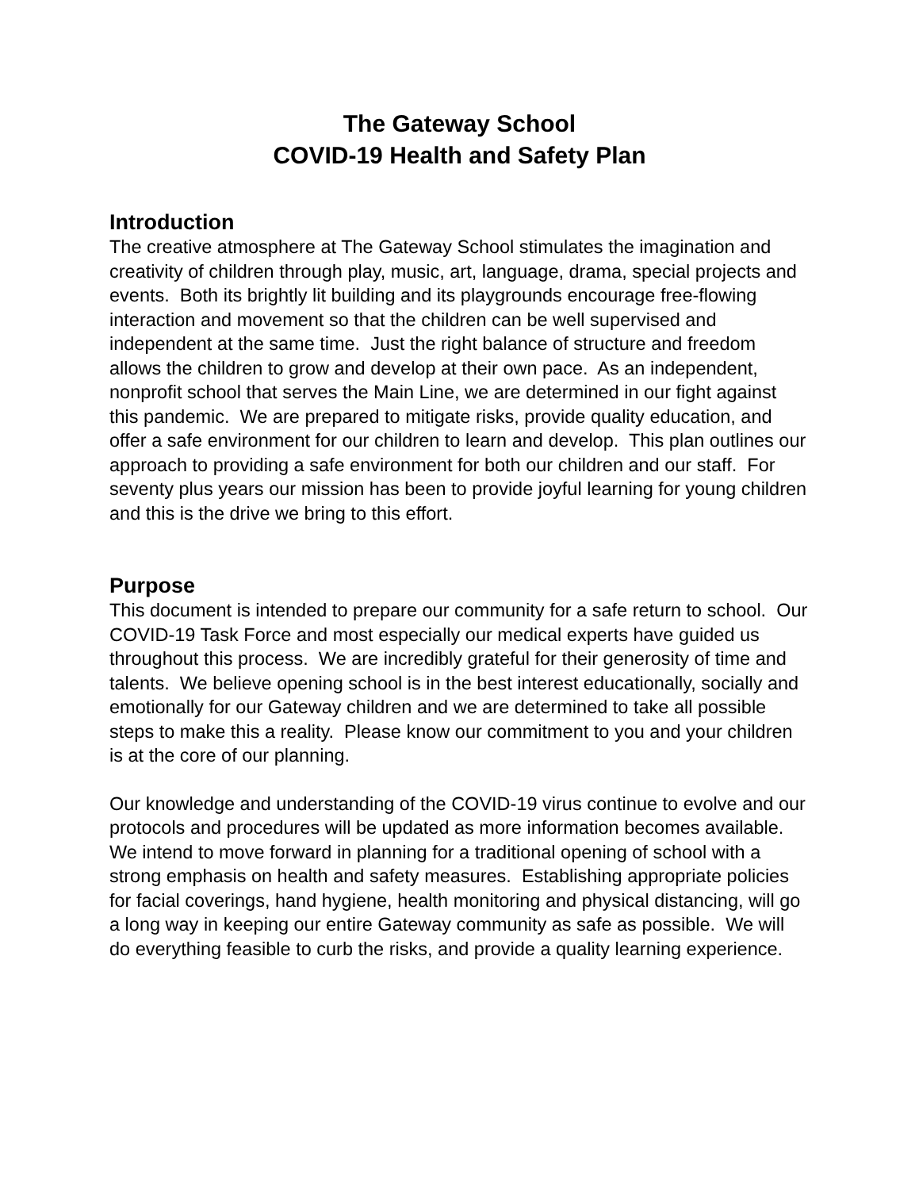The Gateway School
COVID-19 Health and Safety Plan
Introduction
The creative atmosphere at The Gateway School stimulates the imagination and creativity of children through play, music, art, language, drama, special projects and events. Both its brightly lit building and its playgrounds encourage free-flowing interaction and movement so that the children can be well supervised and independent at the same time. Just the right balance of structure and freedom allows the children to grow and develop at their own pace. As an independent, nonprofit school that serves the Main Line, we are determined in our fight against this pandemic. We are prepared to mitigate risks, provide quality education, and offer a safe environment for our children to learn and develop. This plan outlines our approach to providing a safe environment for both our children and our staff. For seventy plus years our mission has been to provide joyful learning for young children and this is the drive we bring to this effort.
Purpose
This document is intended to prepare our community for a safe return to school. Our COVID-19 Task Force and most especially our medical experts have guided us throughout this process. We are incredibly grateful for their generosity of time and talents. We believe opening school is in the best interest educationally, socially and emotionally for our Gateway children and we are determined to take all possible steps to make this a reality. Please know our commitment to you and your children is at the core of our planning.
Our knowledge and understanding of the COVID-19 virus continue to evolve and our protocols and procedures will be updated as more information becomes available. We intend to move forward in planning for a traditional opening of school with a strong emphasis on health and safety measures. Establishing appropriate policies for facial coverings, hand hygiene, health monitoring and physical distancing, will go a long way in keeping our entire Gateway community as safe as possible. We will do everything feasible to curb the risks, and provide a quality learning experience.